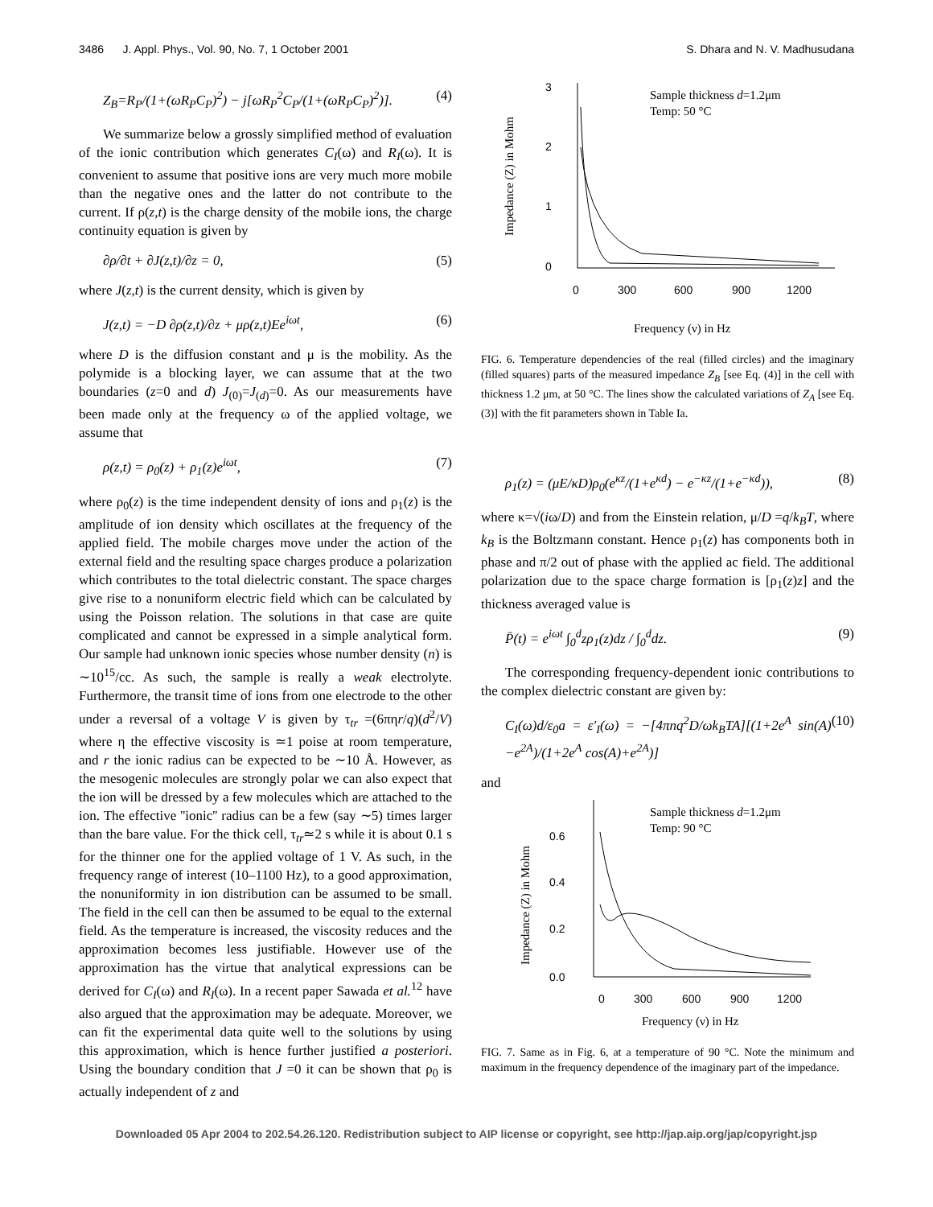3486 J. Appl. Phys., Vol. 90, No. 7, 1 October 2001 S. Dhara and N. V. Madhusudana
Z<sub>B</sub>=R<sub>P</sub>/(1+(ωR<sub>P</sub>C<sub>P</sub>)<sup>2</sup>) − j[ωR<sub>P</sub><sup>2</sup>C<sub>P</sub>/(1+(ωR<sub>P</sub>C<sub>P</sub>)<sup>2</sup>)]. (4)
We summarize below a grossly simplified method of evaluation of the ionic contribution which generates C<sub>I</sub>(ω) and R<sub>I</sub>(ω). It is convenient to assume that positive ions are very much more mobile than the negative ones and the latter do not contribute to the current. If ρ(z,t) is the charge density of the mobile ions, the charge continuity equation is given by
∂ρ/∂t + ∂J(z,t)/∂z = 0, (5)
where J(z,t) is the current density, which is given by
J(z,t) = −D ∂ρ(z,t)/∂z + μρ(z,t)Ee<sup>iωt</sup>, (6)
where D is the diffusion constant and μ is the mobility. As the polymide is a blocking layer, we can assume that at the two boundaries (z=0 and d) J<sub>(0)</sub>=J<sub>(d)</sub>=0. As our measurements have been made only at the frequency ω of the applied voltage, we assume that
ρ(z,t) = ρ<sub>0</sub>(z) + ρ<sub>1</sub>(z)e<sup>iωt</sup>, (7)
where ρ<sub>0</sub>(z) is the time independent density of ions and ρ<sub>1</sub>(z) is the amplitude of ion density which oscillates at the frequency of the applied field. The mobile charges move under the action of the external field and the resulting space charges produce a polarization which contributes to the total dielectric constant. The space charges give rise to a nonuniform electric field which can be calculated by using the Poisson relation. The solutions in that case are quite complicated and cannot be expressed in a simple analytical form. Our sample had unknown ionic species whose number density (n) is ∼10<sup>15</sup>/cc. As such, the sample is really a weak electrolyte. Furthermore, the transit time of ions from one electrode to the other under a reversal of a voltage V is given by τ<sub>tr</sub> =(6πηr/q)(d<sup>2</sup>/V) where η the effective viscosity is ≃1 poise at room temperature, and r the ionic radius can be expected to be ∼10 Å. However, as the mesogenic molecules are strongly polar we can also expect that the ion will be dressed by a few molecules which are attached to the ion. The effective ''ionic'' radius can be a few (say ∼5) times larger than the bare value. For the thick cell, τ<sub>tr</sub>≃2 s while it is about 0.1 s for the thinner one for the applied voltage of 1 V. As such, in the frequency range of interest (10–1100 Hz), to a good approximation, the nonuniformity in ion distribution can be assumed to be small. The field in the cell can then be assumed to be equal to the external field. As the temperature is increased, the viscosity reduces and the approximation becomes less justifiable. However use of the approximation has the virtue that analytical expressions can be derived for C<sub>I</sub>(ω) and R<sub>I</sub>(ω). In a recent paper Sawada et al.<sup>12</sup> have also argued that the approximation may be adequate. Moreover, we can fit the experimental data quite well to the solutions by using this approximation, which is hence further justified a posteriori. Using the boundary condition that J =0 it can be shown that ρ<sub>0</sub> is actually independent of z and
3
2
1
0
0
300
600
900
1200
Impedance (Z) in Mohm
Sample thickness d=1.2μm
Temp: 50 °C
Frequency (ν) in Hz
FIG. 6. Temperature dependencies of the real (filled circles) and the imaginary (filled squares) parts of the measured impedance Z<sub>B</sub> [see Eq. (4)] in the cell with thickness 1.2 μm, at 50 °C. The lines show the calculated variations of Z<sub>A</sub> [see Eq. (3)] with the fit parameters shown in Table Ia.
ρ<sub>1</sub>(z) = (μE/κD)ρ<sub>0</sub>(e<sup>κz</sup>/(1+e<sup>κd</sup>) − e<sup>−κz</sup>/(1+e<sup>−κd</sup>)), (8)
where κ=√(iω/D) and from the Einstein relation, μ/D =q/k<sub>B</sub>T, where k<sub>B</sub> is the Boltzmann constant. Hence ρ<sub>1</sub>(z) has components both in phase and π/2 out of phase with the applied ac field. The additional polarization due to the space charge formation is [ρ<sub>1</sub>(z)z] and the thickness averaged value is
P̄(t) = e<sup>iωt</sup> ∫<sub>0</sub><sup>d</sup>zρ<sub>1</sub>(z)dz / ∫<sub>0</sub><sup>d</sup>dz. (9)
The corresponding frequency-dependent ionic contributions to the complex dielectric constant are given by:
C<sub>I</sub>(ω)d/ε<sub>0</sub>a = ε′<sub>I</sub>(ω) = −[4πnq<sup>2</sup>D/ωk<sub>B</sub>TA][(1+2e<sup>A</sup> sin(A)−e<sup>2A</sup>)/(1+2e<sup>A</sup> cos(A)+e<sup>2A</sup>)] (10)
and
0.6
0.4
0.2
0.0
0
300
600
900
1200
Impedance (Z) in Mohm
Sample thickness d=1.2μm
Temp: 90 °C
Frequency (ν) in Hz
FIG. 7. Same as in Fig. 6, at a temperature of 90 °C. Note the minimum and maximum in the frequency dependence of the imaginary part of the impedance.
Downloaded 05 Apr 2004 to 202.54.26.120. Redistribution subject to AIP license or copyright, see http://jap.aip.org/jap/copyright.jsp